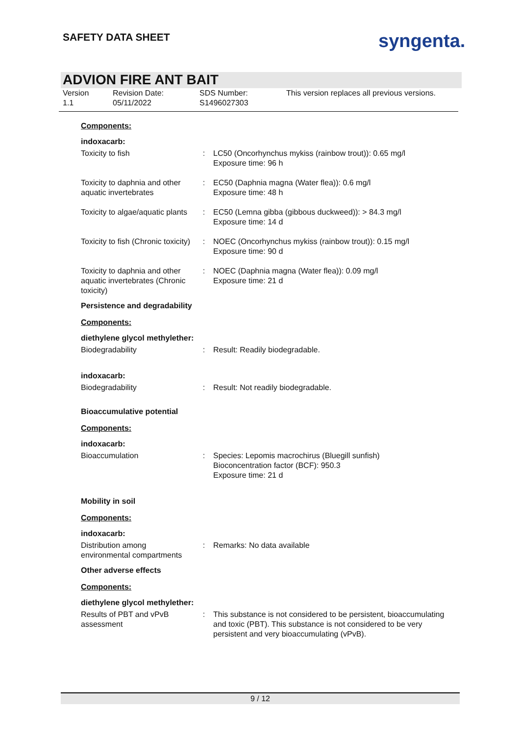SAFETY DATA SHEET syngenta.
ADVION FIRE ANT BAIT
Version
1.1
Revision Date:
05/11/2022
SDS Number:
S1496027303
This version replaces all previous versions.
Components:
indoxacarb:
Toxicity to fish : LC50 (Oncorhynchus mykiss (rainbow trout)): 0.65 mg/l
Exposure time: 96 h
Toxicity to daphnia and other aquatic invertebrates
: EC50 (Daphnia magna (Water flea)): 0.6 mg/l
Exposure time: 48 h
Toxicity to algae/aquatic plants
: EC50 (Lemna gibba (gibbous duckweed)): > 84.3 mg/l
Exposure time: 14 d
Toxicity to fish (Chronic toxicity)
: NOEC (Oncorhynchus mykiss (rainbow trout)): 0.15 mg/l
Exposure time: 90 d
Toxicity to daphnia and other aquatic invertebrates (Chronic toxicity)
: NOEC (Daphnia magna (Water flea)): 0.09 mg/l
Exposure time: 21 d
Persistence and degradability
Components:
diethylene glycol methylether:
Biodegradability : Result: Readily biodegradable.
indoxacarb:
Biodegradability : Result: Not readily biodegradable.
Bioaccumulative potential
Components:
indoxacarb:
Bioaccumulation : Species: Lepomis macrochirus (Bluegill sunfish)
Bioconcentration factor (BCF): 950.3
Exposure time: 21 d
Mobility in soil
Components:
indoxacarb:
Distribution among environmental compartments
: Remarks: No data available
Other adverse effects
Components:
diethylene glycol methylether:
Results of PBT and vPvB assessment
: This substance is not considered to be persistent, bioaccumulating and toxic (PBT). This substance is not considered to be very persistent and very bioaccumulating (vPvB).
9 / 12